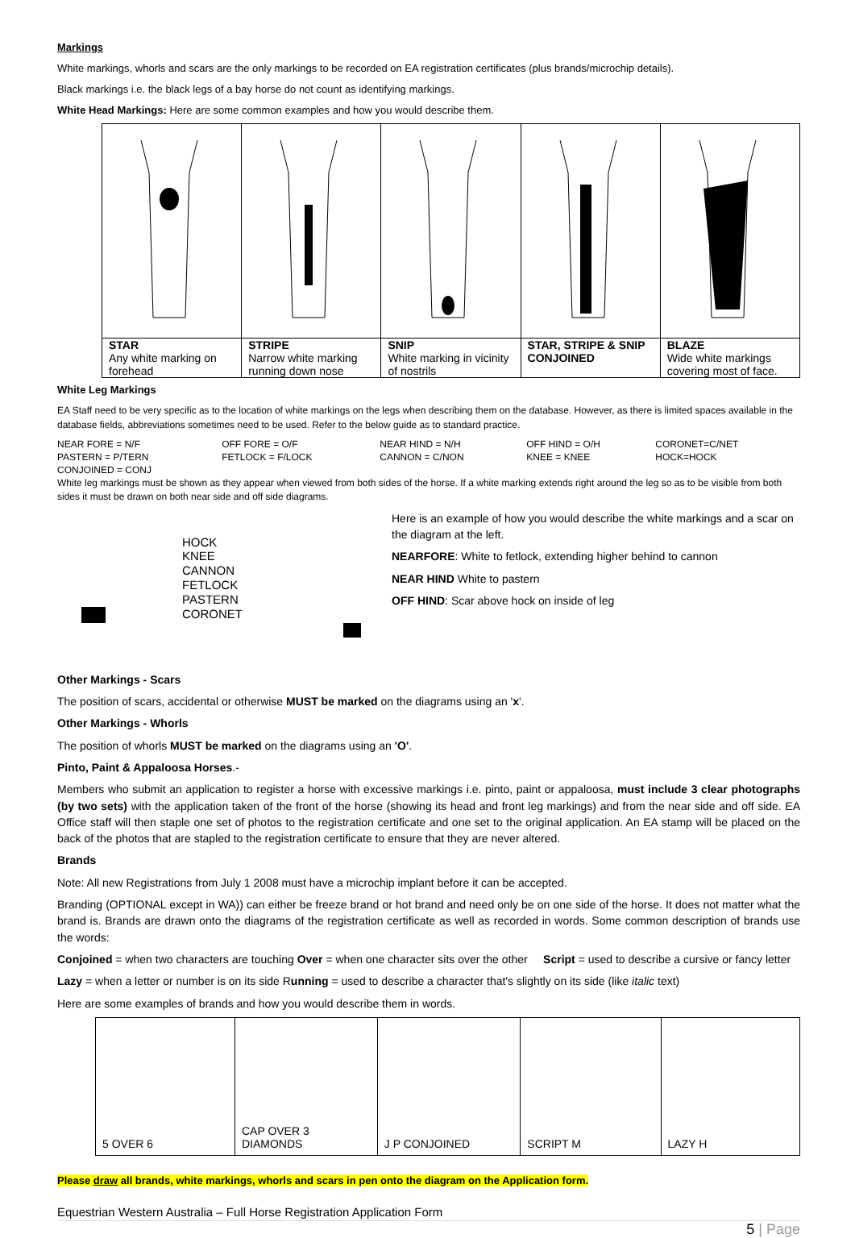Markings
White markings, whorls and scars are the only markings to be recorded on EA registration certificates (plus brands/microchip details).
Black markings i.e. the black legs of a bay horse do not count as identifying markings.
White Head Markings: Here are some common examples and how you would describe them.
| STAR Any white marking on forehead | STRIPE Narrow white marking running down nose | SNIP White marking in vicinity of nostrils | STAR, STRIPE & SNIP CONJOINED | BLAZE Wide white markings covering most of face. |
White Leg Markings
EA Staff need to be very specific as to the location of white markings on the legs when describing them on the database. However, as there is limited spaces available in the database fields, abbreviations sometimes need to be used. Refer to the below guide as to standard practice.
| NEAR FORE = N/F | OFF FORE = O/F | NEAR HIND = N/H | OFF HIND = O/H | CORONET=C/NET |
| PASTERN = P/TERN | FETLOCK = F/LOCK | CANNON = C/NON | KNEE = KNEE | HOCK=HOCK |
| CONJOINED = CONJ | | | | |
White leg markings must be shown as they appear when viewed from both sides of the horse. If a white marking extends right around the leg so as to be visible from both sides it must be drawn on both near side and off side diagrams.
HOCK
KNEE
CANNON
FETLOCK
PASTERN
CORONET
Here is an example of how you would describe the white markings and a scar on the diagram at the left.
NEARFORE: White to fetlock, extending higher behind to cannon
NEAR HIND White to pastern
OFF HIND: Scar above hock on inside of leg
Other Markings - Scars
The position of scars, accidental or otherwise MUST be marked on the diagrams using an 'x'.
Other Markings - Whorls
The position of whorls MUST be marked on the diagrams using an 'O'.
Pinto, Paint & Appaloosa Horses.-
Members who submit an application to register a horse with excessive markings i.e. pinto, paint or appaloosa, must include 3 clear photographs (by two sets) with the application taken of the front of the horse (showing its head and front leg markings) and from the near side and off side. EA Office staff will then staple one set of photos to the registration certificate and one set to the original application. An EA stamp will be placed on the back of the photos that are stapled to the registration certificate to ensure that they are never altered.
Brands
Note: All new Registrations from July 1 2008 must have a microchip implant before it can be accepted.
Branding (OPTIONAL except in WA)) can either be freeze brand or hot brand and need only be on one side of the horse. It does not matter what the brand is. Brands are drawn onto the diagrams of the registration certificate as well as recorded in words. Some common description of brands use the words:
Conjoined = when two characters are touching Over = when one character sits over the other Script = used to describe a cursive or fancy letter
Lazy = when a letter or number is on its side Running = used to describe a character that's slightly on its side (like italic text)
Here are some examples of brands and how you would describe them in words.
| 5 OVER 6 | CAP OVER 3 DIAMONDS | J P CONJOINED | SCRIPT M | LAZY H |
Please draw all brands, white markings, whorls and scars in pen onto the diagram on the Application form.
Equestrian Western Australia – Full Horse Registration Application Form
5 | Page